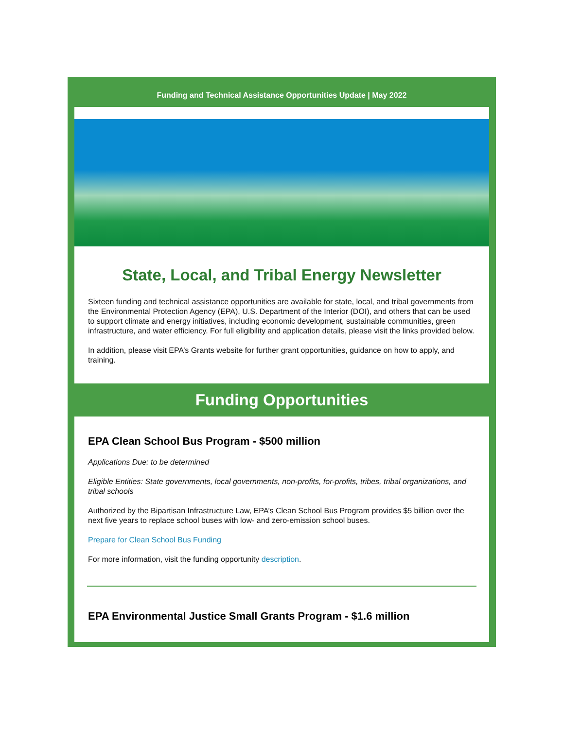Funding and Technical Assistance Opportunities Update | May 2022
State, Local, and Tribal Energy Newsletter
Sixteen funding and technical assistance opportunities are available for state, local, and tribal governments from the Environmental Protection Agency (EPA), U.S. Department of the Interior (DOI), and others that can be used to support climate and energy initiatives, including economic development, sustainable communities, green infrastructure, and water efficiency. For full eligibility and application details, please visit the links provided below.
In addition, please visit EPA’s Grants website for further grant opportunities, guidance on how to apply, and training.
Funding Opportunities
EPA Clean School Bus Program - $500 million
Applications Due: to be determined
Eligible Entities: State governments, local governments, non-profits, for-profits, tribes, tribal organizations, and tribal schools
Authorized by the Bipartisan Infrastructure Law, EPA’s Clean School Bus Program provides $5 billion over the next five years to replace school buses with low- and zero-emission school buses.
Prepare for Clean School Bus Funding
For more information, visit the funding opportunity description.
EPA Environmental Justice Small Grants Program - $1.6 million